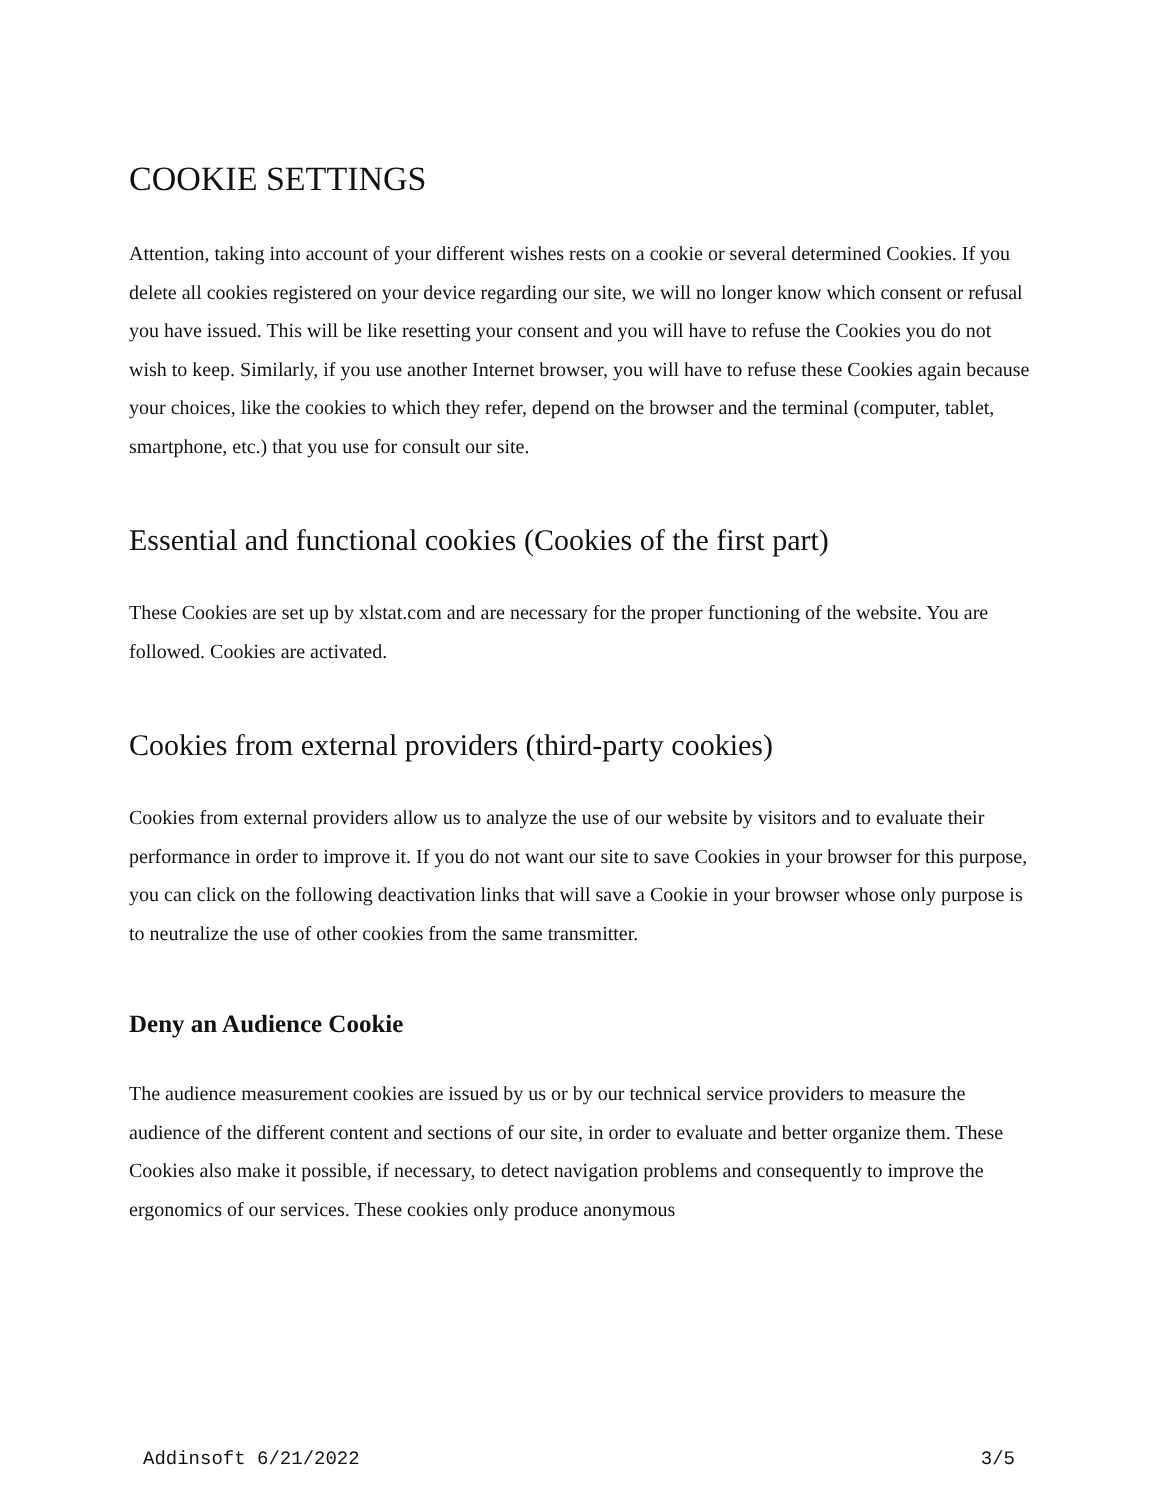COOKIE SETTINGS
Attention, taking into account of your different wishes rests on a cookie or several determined Cookies. If you delete all cookies registered on your device regarding our site, we will no longer know which consent or refusal you have issued. This will be like resetting your consent and you will have to refuse the Cookies you do not wish to keep. Similarly, if you use another Internet browser, you will have to refuse these Cookies again because your choices, like the cookies to which they refer, depend on the browser and the terminal (computer, tablet, smartphone, etc.) that you use for consult our site.
Essential and functional cookies (Cookies of the first part)
These Cookies are set up by xlstat.com and are necessary for the proper functioning of the website. You are followed. Cookies are activated.
Cookies from external providers (third-party cookies)
Cookies from external providers allow us to analyze the use of our website by visitors and to evaluate their performance in order to improve it. If you do not want our site to save Cookies in your browser for this purpose, you can click on the following deactivation links that will save a Cookie in your browser whose only purpose is to neutralize the use of other cookies from the same transmitter.
Deny an Audience Cookie
The audience measurement cookies are issued by us or by our technical service providers to measure the audience of the different content and sections of our site, in order to evaluate and better organize them. These Cookies also make it possible, if necessary, to detect navigation problems and consequently to improve the ergonomics of our services. These cookies only produce anonymous
Addinsoft 6/21/2022 3/5